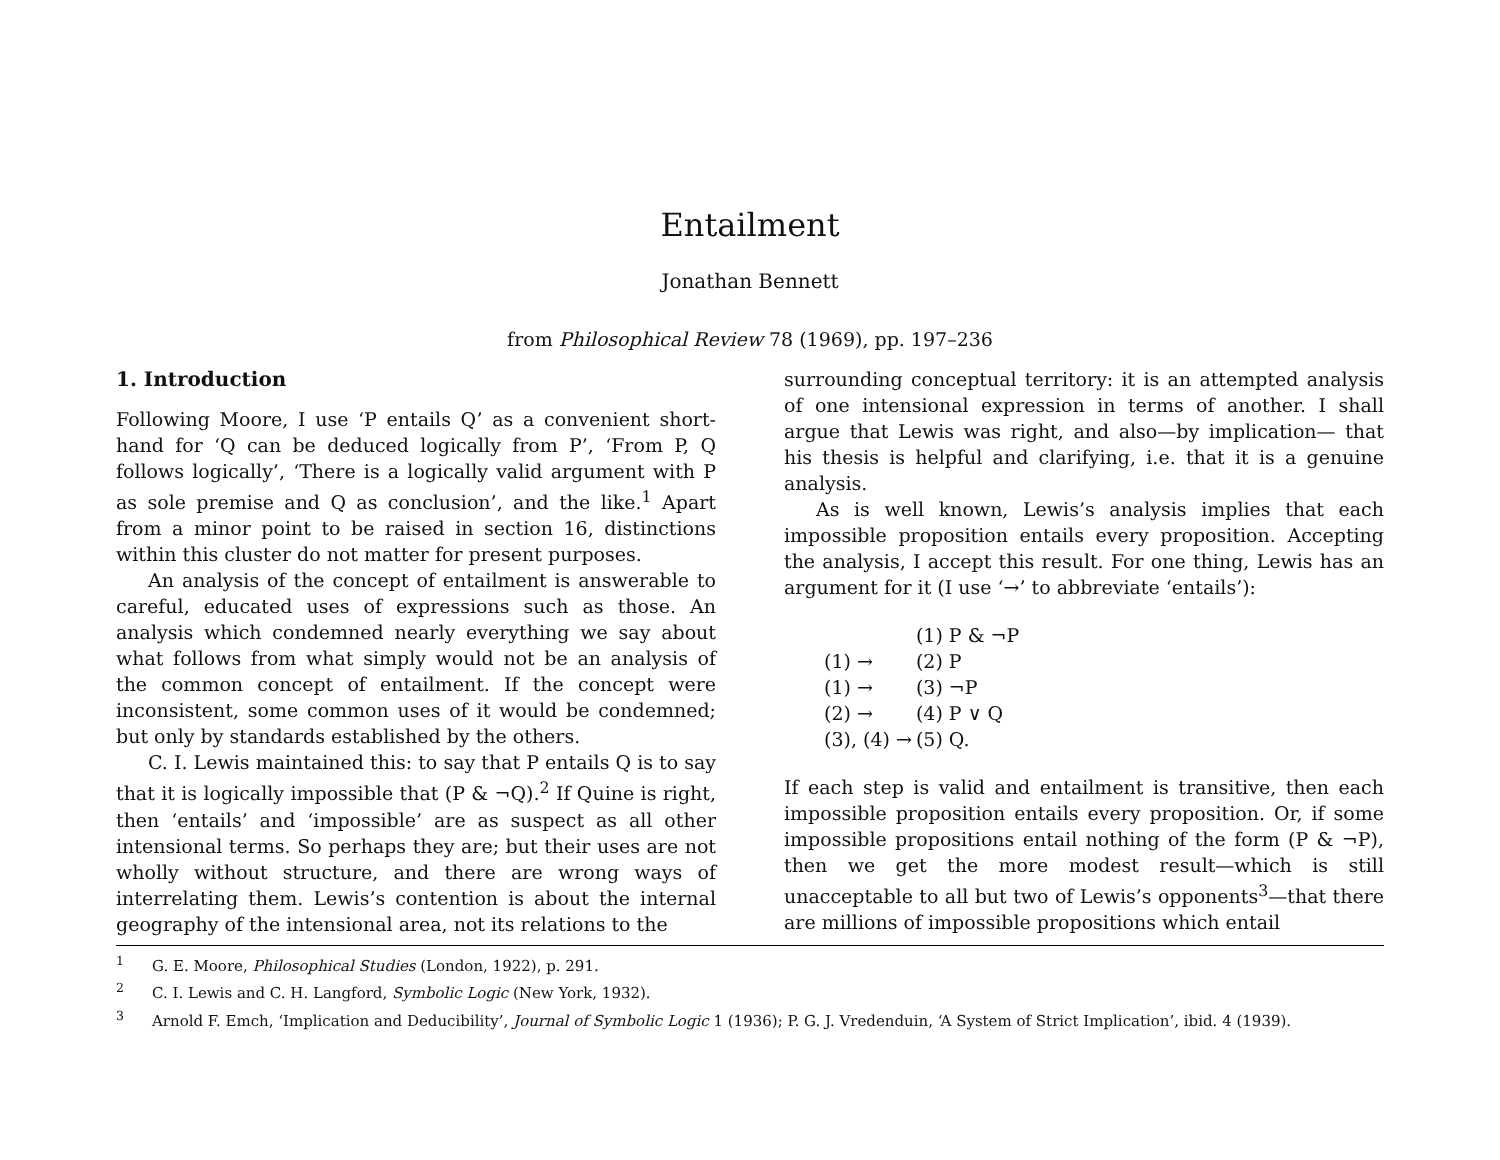Entailment
Jonathan Bennett
from Philosophical Review 78 (1969), pp. 197–236
1. Introduction
Following Moore, I use ‘P entails Q’ as a convenient short-hand for ‘Q can be deduced logically from P’, ‘From P, Q follows logically’, ‘There is a logically valid argument with P as sole premise and Q as conclusion’, and the like.<sup>1</sup> Apart from a minor point to be raised in section 16, distinctions within this cluster do not matter for present purposes.
An analysis of the concept of entailment is answerable to careful, educated uses of expressions such as those. An analysis which condemned nearly everything we say about what follows from what simply would not be an analysis of the common concept of entailment. If the concept were inconsistent, some common uses of it would be condemned; but only by standards established by the others.
C. I. Lewis maintained this: to say that P entails Q is to say that it is logically impossible that (P & ¬Q).<sup>2</sup> If Quine is right, then ‘entails’ and ‘impossible’ are as suspect as all other intensional terms. So perhaps they are; but their uses are not wholly without structure, and there are wrong ways of interrelating them. Lewis’s contention is about the internal geography of the intensional area, not its relations to the
surrounding conceptual territory: it is an attempted analysis of one intensional expression in terms of another. I shall argue that Lewis was right, and also—by implication— that his thesis is helpful and clarifying, i.e. that it is a genuine analysis.
As is well known, Lewis’s analysis implies that each impossible proposition entails every proposition. Accepting the analysis, I accept this result. For one thing, Lewis has an argument for it (I use ‘→’ to abbreviate ‘entails’):
| | (1) P & ¬P |
| (1) → | (2) P |
| (1) → | (3) ¬P |
| (2) → | (4) P ∨ Q |
| (3), (4) → | (5) Q. |
If each step is valid and entailment is transitive, then each impossible proposition entails every proposition. Or, if some impossible propositions entail nothing of the form (P & ¬P), then we get the more modest result—which is still unacceptable to all but two of Lewis’s opponents<sup>3</sup>—that there are millions of impossible propositions which entail
<sup>1</sup> G. E. Moore, Philosophical Studies (London, 1922), p. 291.
<sup>2</sup> C. I. Lewis and C. H. Langford, Symbolic Logic (New York, 1932).
<sup>3</sup> Arnold F. Emch, ‘Implication and Deducibility’, Journal of Symbolic Logic 1 (1936); P. G. J. Vredenduin, ‘A System of Strict Implication’, ibid. 4 (1939).